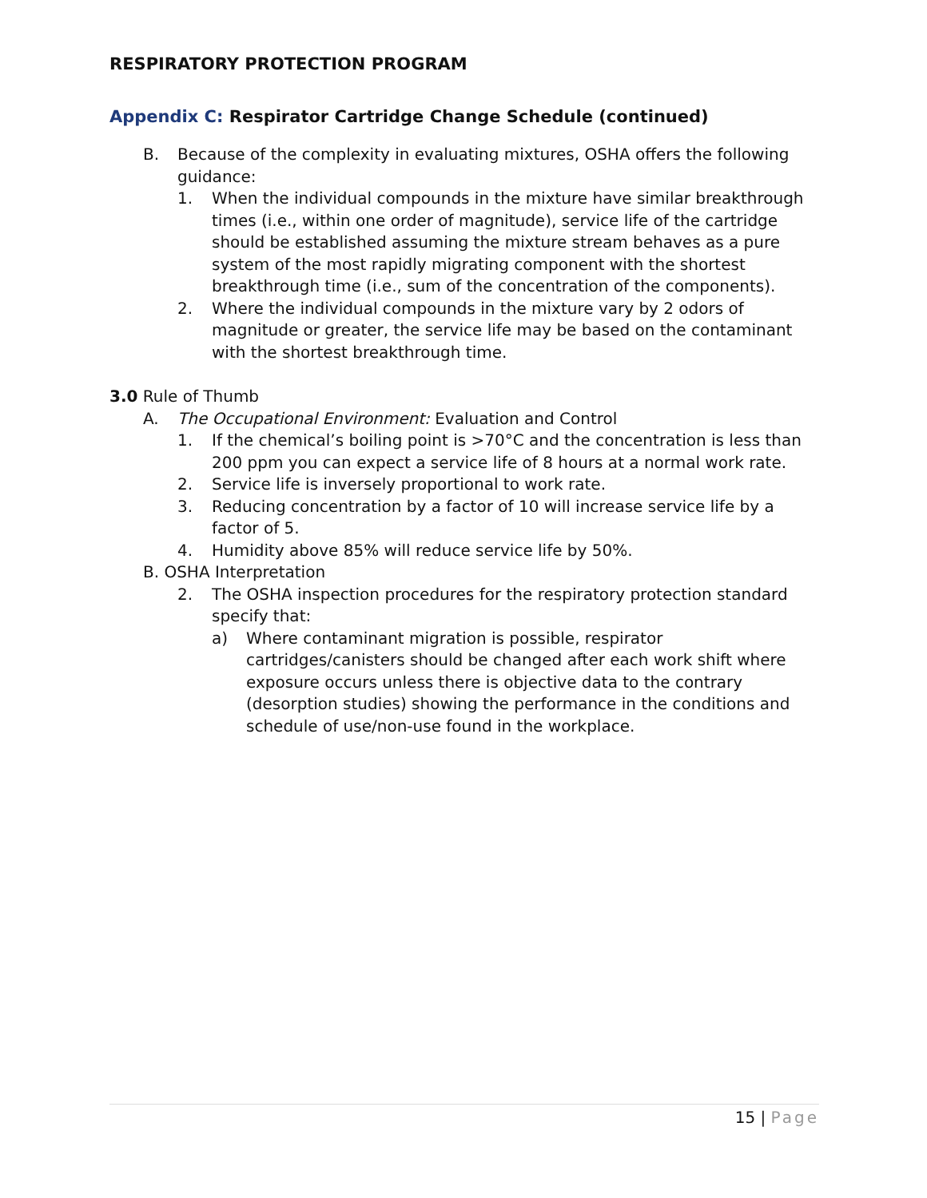RESPIRATORY PROTECTION PROGRAM
Appendix C: Respirator Cartridge Change Schedule (continued)
B. Because of the complexity in evaluating mixtures, OSHA offers the following guidance:
1. When the individual compounds in the mixture have similar breakthrough times (i.e., within one order of magnitude), service life of the cartridge should be established assuming the mixture stream behaves as a pure system of the most rapidly migrating component with the shortest breakthrough time (i.e., sum of the concentration of the components).
2. Where the individual compounds in the mixture vary by 2 odors of magnitude or greater, the service life may be based on the contaminant with the shortest breakthrough time.
3.0 Rule of Thumb
A. The Occupational Environment: Evaluation and Control
1. If the chemical’s boiling point is >70°C and the concentration is less than 200 ppm you can expect a service life of 8 hours at a normal work rate.
2. Service life is inversely proportional to work rate.
3. Reducing concentration by a factor of 10 will increase service life by a factor of 5.
4. Humidity above 85% will reduce service life by 50%.
B. OSHA Interpretation
2. The OSHA inspection procedures for the respiratory protection standard specify that:
a) Where contaminant migration is possible, respirator cartridges/canisters should be changed after each work shift where exposure occurs unless there is objective data to the contrary (desorption studies) showing the performance in the conditions and schedule of use/non-use found in the workplace.
15 | Page